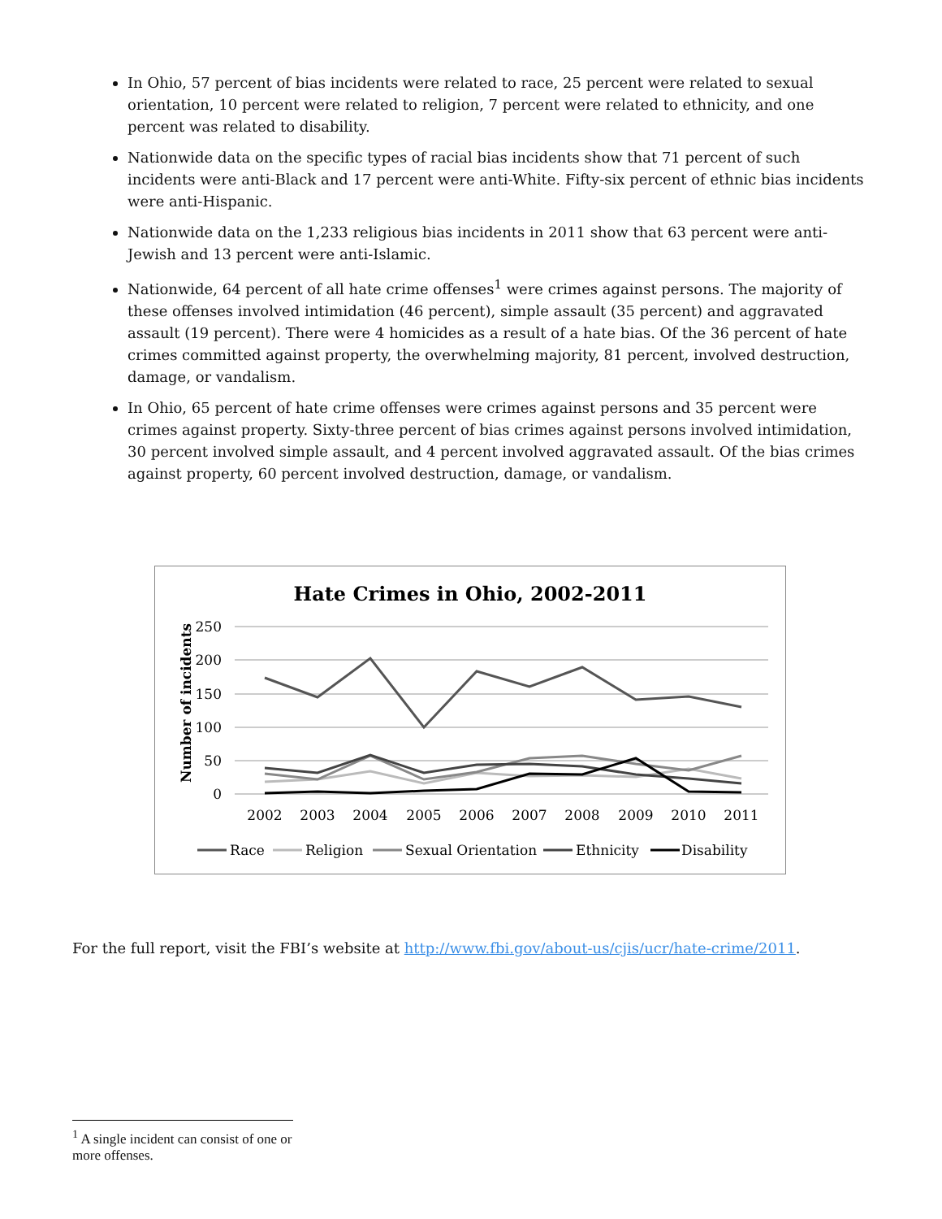In Ohio, 57 percent of bias incidents were related to race, 25 percent were related to sexual orientation, 10 percent were related to religion, 7 percent were related to ethnicity, and one percent was related to disability.
Nationwide data on the specific types of racial bias incidents show that 71 percent of such incidents were anti-Black and 17 percent were anti-White. Fifty-six percent of ethnic bias incidents were anti-Hispanic.
Nationwide data on the 1,233 religious bias incidents in 2011 show that 63 percent were anti-Jewish and 13 percent were anti-Islamic.
Nationwide, 64 percent of all hate crime offenses<sup>1</sup> were crimes against persons. The majority of these offenses involved intimidation (46 percent), simple assault (35 percent) and aggravated assault (19 percent). There were 4 homicides as a result of a hate bias. Of the 36 percent of hate crimes committed against property, the overwhelming majority, 81 percent, involved destruction, damage, or vandalism.
In Ohio, 65 percent of hate crime offenses were crimes against persons and 35 percent were crimes against property. Sixty-three percent of bias crimes against persons involved intimidation, 30 percent involved simple assault, and 4 percent involved aggravated assault. Of the bias crimes against property, 60 percent involved destruction, damage, or vandalism.
Hate Crimes in Ohio, 2002-2011
Number of incidents
250
200
150
100
50
0
2002
2003
2004
2005
2006
2007
2008
2009
2010
2011
Race
Religion
Sexual Orientation
Ethnicity
Disability
For the full report, visit the FBI’s website at http://www.fbi.gov/about-us/cjis/ucr/hate-crime/2011.
<sup>1</sup> A single incident can consist of one or more offenses.